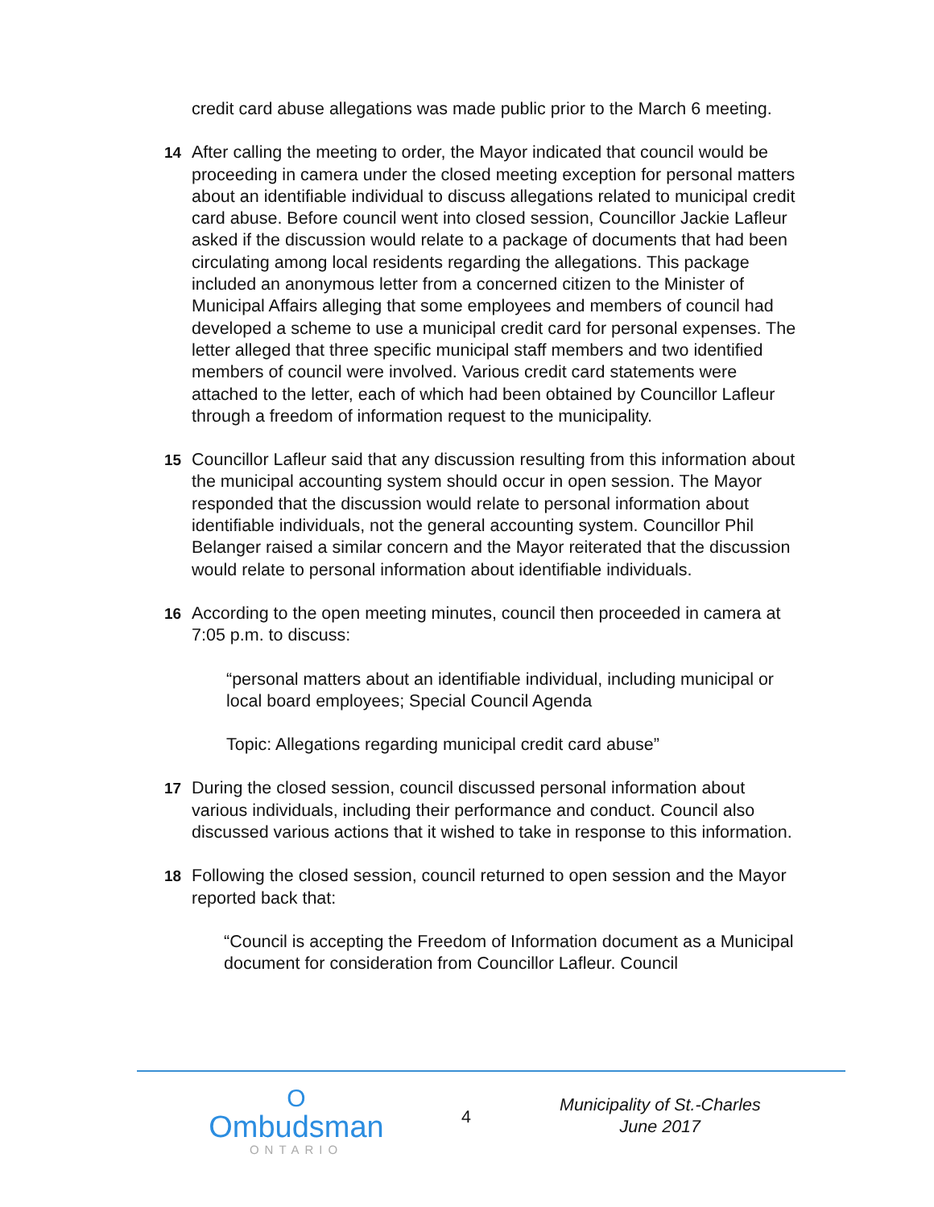credit card abuse allegations was made public prior to the March 6 meeting.
14 After calling the meeting to order, the Mayor indicated that council would be proceeding in camera under the closed meeting exception for personal matters about an identifiable individual to discuss allegations related to municipal credit card abuse. Before council went into closed session, Councillor Jackie Lafleur asked if the discussion would relate to a package of documents that had been circulating among local residents regarding the allegations. This package included an anonymous letter from a concerned citizen to the Minister of Municipal Affairs alleging that some employees and members of council had developed a scheme to use a municipal credit card for personal expenses. The letter alleged that three specific municipal staff members and two identified members of council were involved. Various credit card statements were attached to the letter, each of which had been obtained by Councillor Lafleur through a freedom of information request to the municipality.
15 Councillor Lafleur said that any discussion resulting from this information about the municipal accounting system should occur in open session. The Mayor responded that the discussion would relate to personal information about identifiable individuals, not the general accounting system. Councillor Phil Belanger raised a similar concern and the Mayor reiterated that the discussion would relate to personal information about identifiable individuals.
16 According to the open meeting minutes, council then proceeded in camera at 7:05 p.m. to discuss:
“personal matters about an identifiable individual, including municipal or local board employees; Special Council Agenda
Topic: Allegations regarding municipal credit card abuse”
17 During the closed session, council discussed personal information about various individuals, including their performance and conduct. Council also discussed various actions that it wished to take in response to this information.
18 Following the closed session, council returned to open session and the Mayor reported back that:
“Council is accepting the Freedom of Information document as a Municipal document for consideration from Councillor Lafleur. Council
O
Ombudsman
ONTARIO
4
Municipality of St.-Charles
June 2017